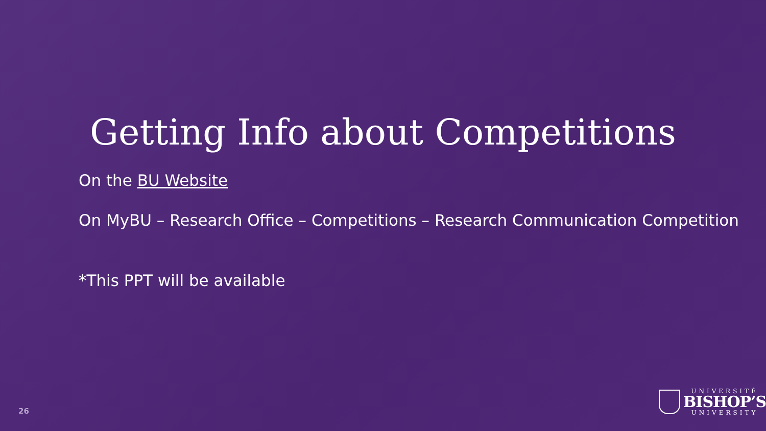Getting Info about Competitions
On the BU Website
On MyBU – Research Office – Competitions – Research Communication Competition
*This PPT will be available
26
UNIVERSITÉ
BISHOP’S
UNIVERSITY